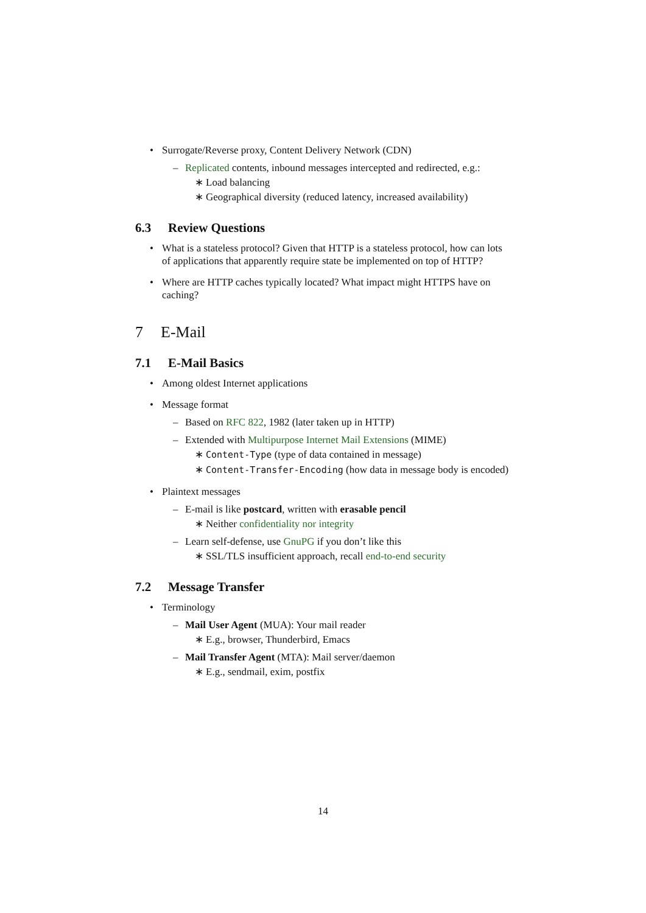• Surrogate/Reverse proxy, Content Delivery Network (CDN)
– Replicated contents, inbound messages intercepted and redirected, e.g.:
∗ Load balancing
∗ Geographical diversity (reduced latency, increased availability)
6.3 Review Questions
• What is a stateless protocol? Given that HTTP is a stateless protocol, how can lots of applications that apparently require state be implemented on top of HTTP?
• Where are HTTP caches typically located? What impact might HTTPS have on caching?
7 E-Mail
7.1 E-Mail Basics
• Among oldest Internet applications
• Message format
– Based on RFC 822, 1982 (later taken up in HTTP)
– Extended with Multipurpose Internet Mail Extensions (MIME)
∗ Content-Type (type of data contained in message)
∗ Content-Transfer-Encoding (how data in message body is encoded)
• Plaintext messages
– E-mail is like postcard, written with erasable pencil
∗ Neither confidentiality nor integrity
– Learn self-defense, use GnuPG if you don’t like this
∗ SSL/TLS insufficient approach, recall end-to-end security
7.2 Message Transfer
• Terminology
– Mail User Agent (MUA): Your mail reader
∗ E.g., browser, Thunderbird, Emacs
– Mail Transfer Agent (MTA): Mail server/daemon
∗ E.g., sendmail, exim, postfix
14